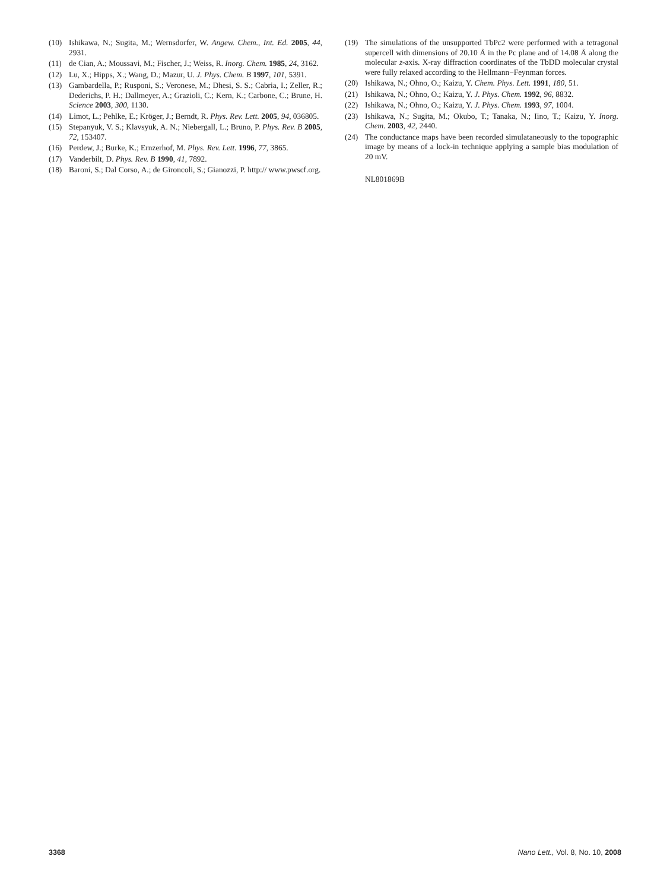(10) Ishikawa, N.; Sugita, M.; Wernsdorfer, W. Angew. Chem., Int. Ed. 2005, 44, 2931.
(11) de Cian, A.; Moussavi, M.; Fischer, J.; Weiss, R. Inorg. Chem. 1985, 24, 3162.
(12) Lu, X.; Hipps, X.; Wang, D.; Mazur, U. J. Phys. Chem. B 1997, 101, 5391.
(13) Gambardella, P.; Rusponi, S.; Veronese, M.; Dhesi, S. S.; Cabria, I.; Zeller, R.; Dederichs, P. H.; Dallmeyer, A.; Grazioli, C.; Kern, K.; Carbone, C.; Brune, H. Science 2003, 300, 1130.
(14) Limot, L.; Pehlke, E.; Kröger, J.; Berndt, R. Phys. Rev. Lett. 2005, 94, 036805.
(15) Stepanyuk, V. S.; Klavsyuk, A. N.; Niebergall, L.; Bruno, P. Phys. Rev. B 2005, 72, 153407.
(16) Perdew, J.; Burke, K.; Ernzerhof, M. Phys. Rev. Lett. 1996, 77, 3865.
(17) Vanderbilt, D. Phys. Rev. B 1990, 41, 7892.
(18) Baroni, S.; Dal Corso, A.; de Gironcoli, S.; Gianozzi, P. http:// www.pwscf.org.
(19) The simulations of the unsupported TbPc2 were performed with a tetragonal supercell with dimensions of 20.10 Å in the Pc plane and of 14.08 Å along the molecular z-axis. X-ray diffraction coordinates of the TbDD molecular crystal were fully relaxed according to the Hellmann−Feynman forces.
(20) Ishikawa, N.; Ohno, O.; Kaizu, Y. Chem. Phys. Lett. 1991, 180, 51.
(21) Ishikawa, N.; Ohno, O.; Kaizu, Y. J. Phys. Chem. 1992, 96, 8832.
(22) Ishikawa, N.; Ohno, O.; Kaizu, Y. J. Phys. Chem. 1993, 97, 1004.
(23) Ishikawa, N.; Sugita, M.; Okubo, T.; Tanaka, N.; Iino, T.; Kaizu, Y. Inorg. Chem. 2003, 42, 2440.
(24) The conductance maps have been recorded simulataneously to the topographic image by means of a lock-in technique applying a sample bias modulation of 20 mV.
NL801869B
3368 Nano Lett., Vol. 8, No. 10, 2008